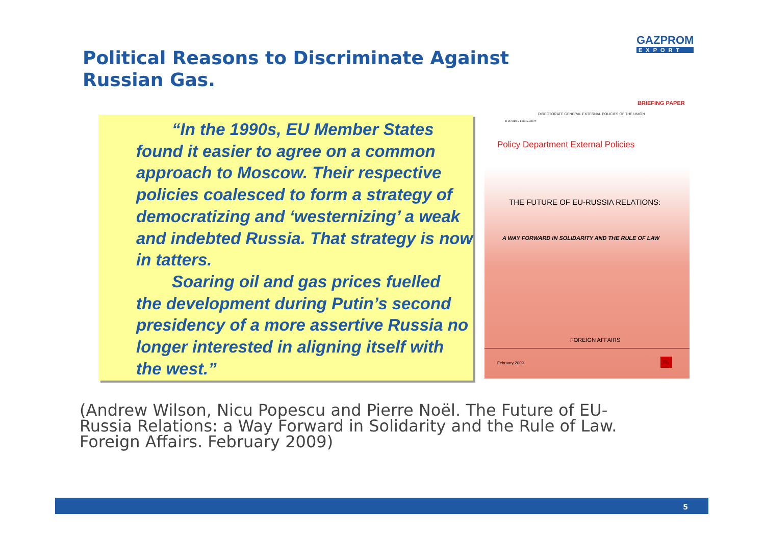Political Reasons to Discriminate Against Russian Gas.
GAZPROM
EXPORT
“In the 1990s, EU Member States
found it easier to agree on a common approach to Moscow. Their respective policies coalesced to form a strategy of democratizing and ‘westernizing’ a weak and indebted Russia. That strategy is now in tatters.
Soaring oil and gas prices fuelled
the development during Putin’s second presidency of a more assertive Russia no longer interested in aligning itself with the west.”
BRIEFING PAPER
DIRECTORATE GENERAL EXTERNAL POLICIES OF THE UNION
EUROPEAN PARLIAMENT
Policy Department External Policies
THE FUTURE OF EU-RUSSIA RELATIONS:
A WAY FORWARD IN SOLIDARITY AND THE RULE OF LAW
FOREIGN AFFAIRS
February 2009
EN
(Andrew Wilson, Nicu Popescu and Pierre Noël. The Future of EU-Russia Relations: a Way Forward in Solidarity and the Rule of Law. Foreign Affairs. February 2009)
5